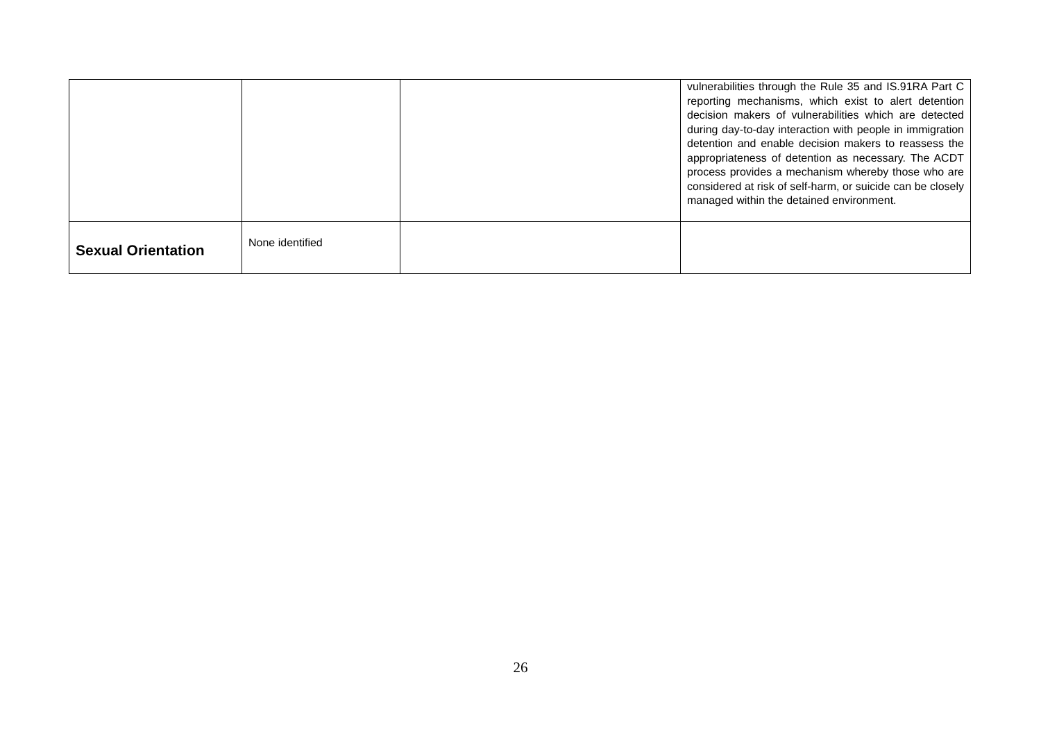| | | | vulnerabilities through the Rule 35 and IS.91RA Part C reporting mechanisms, which exist to alert detention decision makers of vulnerabilities which are detected during day-to-day interaction with people in immigration detention and enable decision makers to reassess the appropriateness of detention as necessary. The ACDT process provides a mechanism whereby those who are considered at risk of self-harm, or suicide can be closely managed within the detained environment. |
| Sexual Orientation | None identified | | |
26